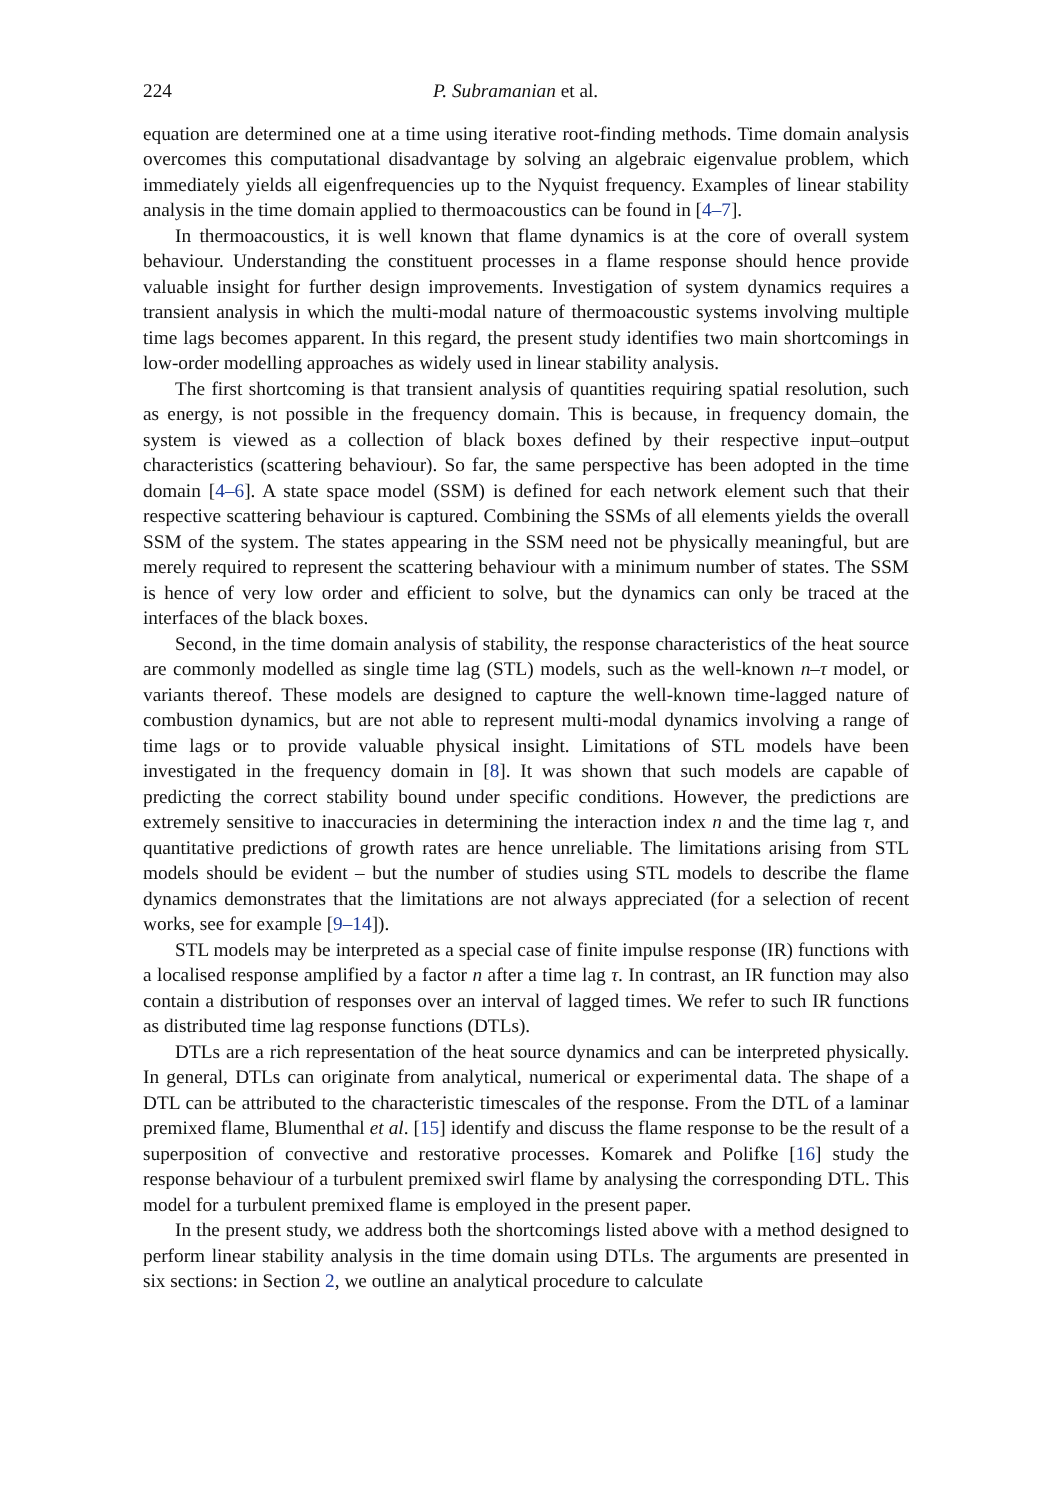224 P. Subramanian et al.
equation are determined one at a time using iterative root-finding methods. Time domain analysis overcomes this computational disadvantage by solving an algebraic eigenvalue problem, which immediately yields all eigenfrequencies up to the Nyquist frequency. Examples of linear stability analysis in the time domain applied to thermoacoustics can be found in [4–7].
In thermoacoustics, it is well known that flame dynamics is at the core of overall system behaviour. Understanding the constituent processes in a flame response should hence provide valuable insight for further design improvements. Investigation of system dynamics requires a transient analysis in which the multi-modal nature of thermoacoustic systems involving multiple time lags becomes apparent. In this regard, the present study identifies two main shortcomings in low-order modelling approaches as widely used in linear stability analysis.
The first shortcoming is that transient analysis of quantities requiring spatial resolution, such as energy, is not possible in the frequency domain. This is because, in frequency domain, the system is viewed as a collection of black boxes defined by their respective input–output characteristics (scattering behaviour). So far, the same perspective has been adopted in the time domain [4–6]. A state space model (SSM) is defined for each network element such that their respective scattering behaviour is captured. Combining the SSMs of all elements yields the overall SSM of the system. The states appearing in the SSM need not be physically meaningful, but are merely required to represent the scattering behaviour with a minimum number of states. The SSM is hence of very low order and efficient to solve, but the dynamics can only be traced at the interfaces of the black boxes.
Second, in the time domain analysis of stability, the response characteristics of the heat source are commonly modelled as single time lag (STL) models, such as the well-known n–τ model, or variants thereof. These models are designed to capture the well-known time-lagged nature of combustion dynamics, but are not able to represent multi-modal dynamics involving a range of time lags or to provide valuable physical insight. Limitations of STL models have been investigated in the frequency domain in [8]. It was shown that such models are capable of predicting the correct stability bound under specific conditions. However, the predictions are extremely sensitive to inaccuracies in determining the interaction index n and the time lag τ, and quantitative predictions of growth rates are hence unreliable. The limitations arising from STL models should be evident – but the number of studies using STL models to describe the flame dynamics demonstrates that the limitations are not always appreciated (for a selection of recent works, see for example [9–14]).
STL models may be interpreted as a special case of finite impulse response (IR) functions with a localised response amplified by a factor n after a time lag τ. In contrast, an IR function may also contain a distribution of responses over an interval of lagged times. We refer to such IR functions as distributed time lag response functions (DTLs).
DTLs are a rich representation of the heat source dynamics and can be interpreted physically. In general, DTLs can originate from analytical, numerical or experimental data. The shape of a DTL can be attributed to the characteristic timescales of the response. From the DTL of a laminar premixed flame, Blumenthal et al. [15] identify and discuss the flame response to be the result of a superposition of convective and restorative processes. Komarek and Polifke [16] study the response behaviour of a turbulent premixed swirl flame by analysing the corresponding DTL. This model for a turbulent premixed flame is employed in the present paper.
In the present study, we address both the shortcomings listed above with a method designed to perform linear stability analysis in the time domain using DTLs. The arguments are presented in six sections: in Section 2, we outline an analytical procedure to calculate